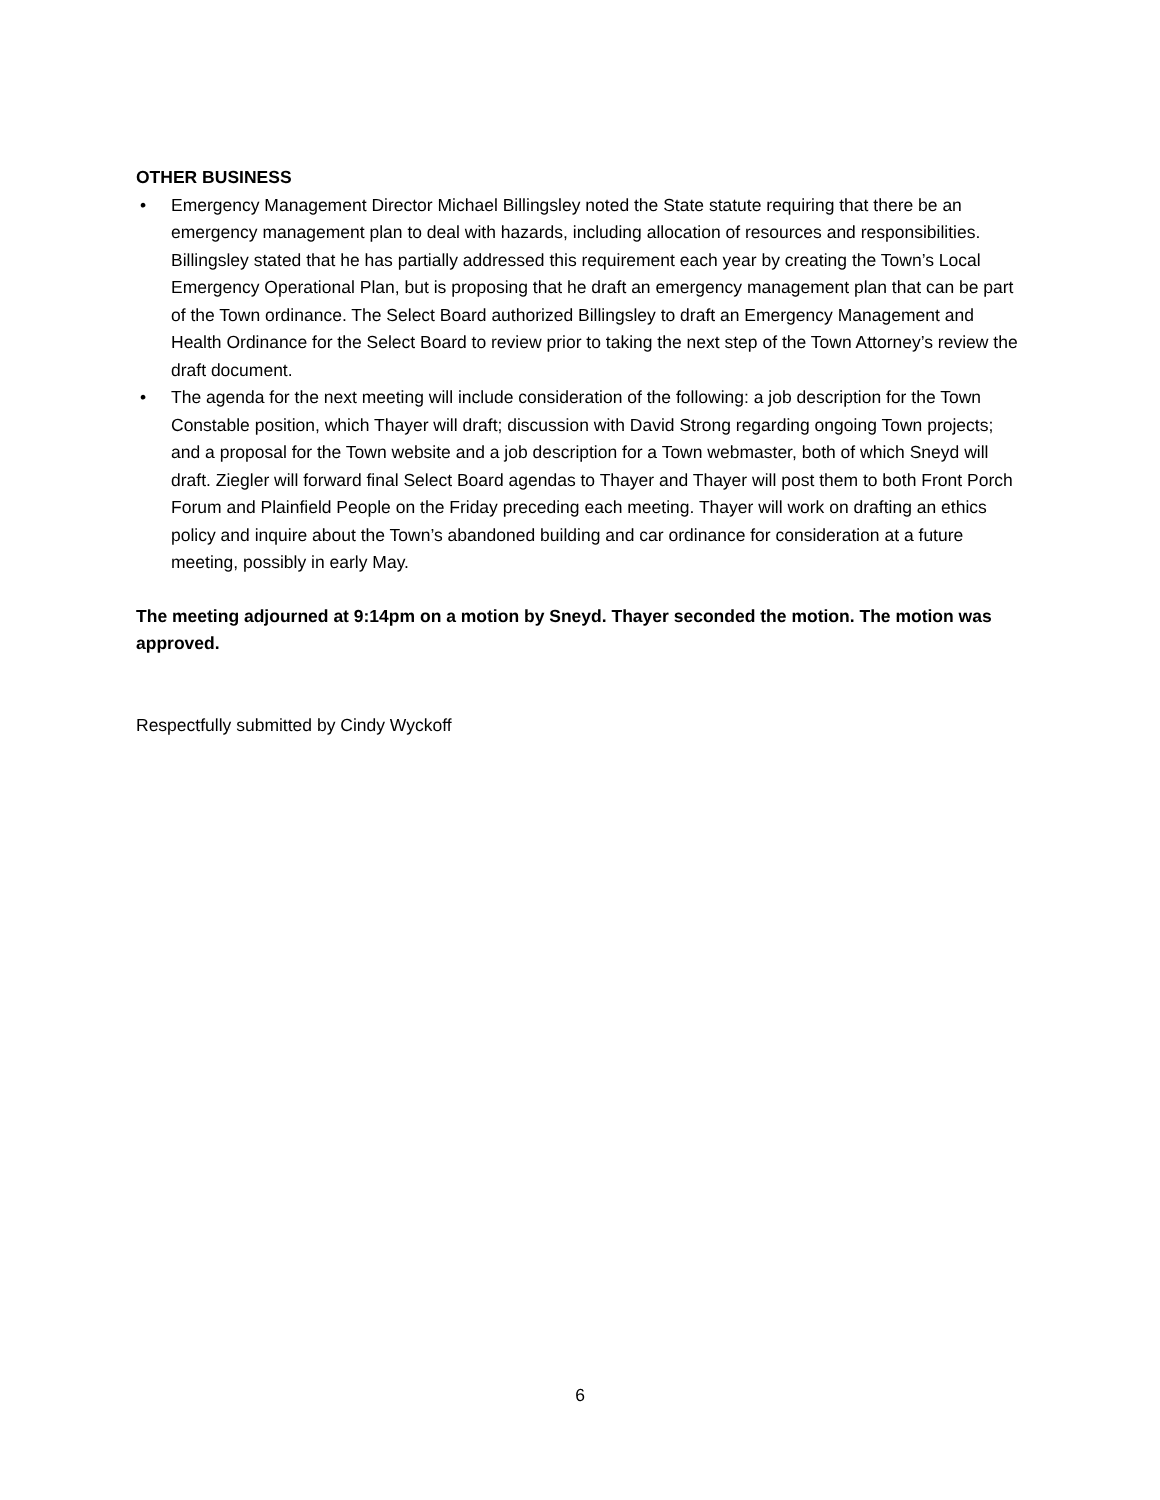OTHER BUSINESS
• Emergency Management Director Michael Billingsley noted the State statute requiring that there be an emergency management plan to deal with hazards, including allocation of resources and responsibilities. Billingsley stated that he has partially addressed this requirement each year by creating the Town’s Local Emergency Operational Plan, but is proposing that he draft an emergency management plan that can be part of the Town ordinance. The Select Board authorized Billingsley to draft an Emergency Management and Health Ordinance for the Select Board to review prior to taking the next step of the Town Attorney’s review the draft document.
• The agenda for the next meeting will include consideration of the following: a job description for the Town Constable position, which Thayer will draft; discussion with David Strong regarding ongoing Town projects; and a proposal for the Town website and a job description for a Town webmaster, both of which Sneyd will draft. Ziegler will forward final Select Board agendas to Thayer and Thayer will post them to both Front Porch Forum and Plainfield People on the Friday preceding each meeting. Thayer will work on drafting an ethics policy and inquire about the Town’s abandoned building and car ordinance for consideration at a future meeting, possibly in early May.
The meeting adjourned at 9:14pm on a motion by Sneyd. Thayer seconded the motion. The motion was approved.
Respectfully submitted by Cindy Wyckoff
6